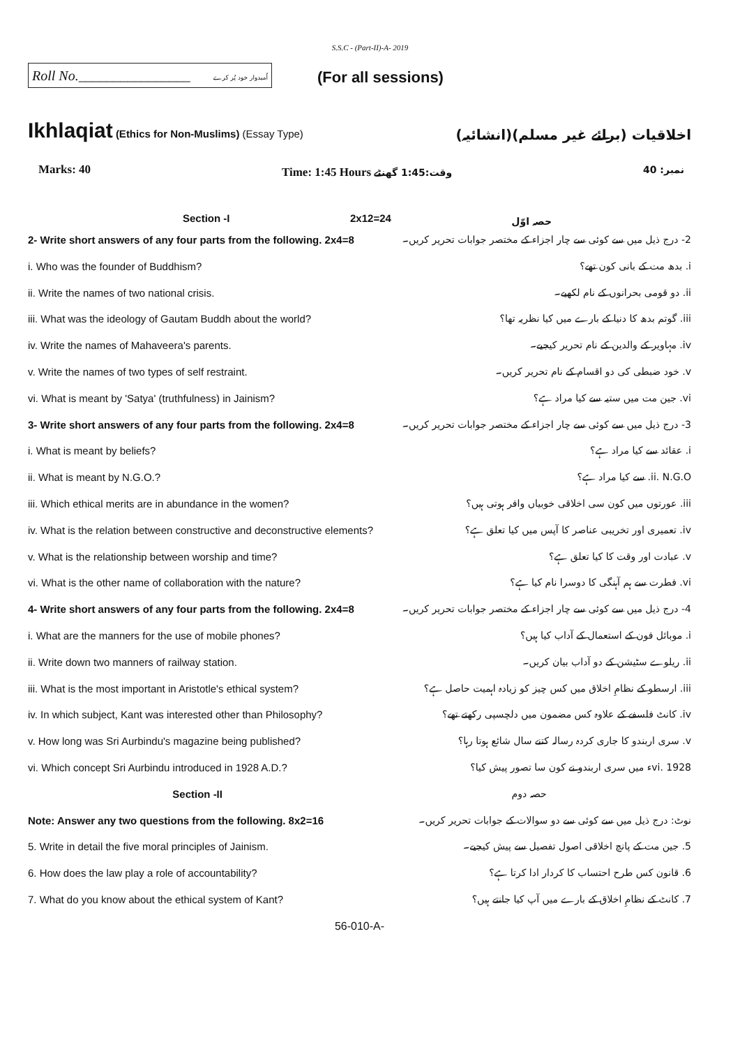S.S.C - (Part-II)-A- 2019
Roll No.________________ اُمیدوار خود پُر کرے
(For all sessions)
Ikhlaqiat (Ethics for Non-Muslims) (Essay Type) اخلاقیات (برائے غیر مسلم)(انشائیہ)
Marks: 40 Time: 1:45 Hours وقت:1:45 گھنٹے نمبر: 40
Section -I 2x12=24 حصہ اوّل
2- Write short answers of any four parts from the following. 2x4=8 2- درج ذیل میں سے کوئی سے چار اجزاء کے مختصر جوابات تحریر کریں۔
i. Who was the founder of Buddhism? i. بدھ مت کے بانی کون تھے؟
ii. Write the names of two national crisis. ii. دو قومی بحرانوں کے نام لکھیے۔
iii. What was the ideology of Gautam Buddh about the world? iii. گوتم بدھ کا دنیا کے بارے میں کیا نظریہ تھا؟
iv. Write the names of Mahaveera's parents. iv. مہاویر کے والدین کے نام تحریر کیجیے۔
v. Write the names of two types of self restraint. v. خود ضبطی کی دو اقسام کے نام تحریر کریں۔
vi. What is meant by 'Satya' (truthfulness) in Jainism? vi. جین مت میں ستیہ سے کیا مراد ہے؟
3- Write short answers of any four parts from the following. 2x4=8 3- درج ذیل میں سے کوئی سے چار اجزاء کے مختصر جوابات تحریر کریں۔
i. What is meant by beliefs? i. عقائد سے کیا مراد ہے؟
ii. What is meant by N.G.O.? ii. N.G.O. سے کیا مراد ہے؟
iii. Which ethical merits are in abundance in the women? iii. عورتوں میں کون سی اخلاقی خوبیاں وافر ہوتی ہیں؟
iv. What is the relation between constructive and deconstructive elements? iv. تعمیری اور تخریبی عناصر کا آپس میں کیا تعلق ہے؟
v. What is the relationship between worship and time? v. عبادت اور وقت کا کیا تعلق ہے؟
vi. What is the other name of collaboration with the nature? vi. فطرت سے ہم آہنگی کا دوسرا نام کیا ہے؟
4- Write short answers of any four parts from the following. 2x4=8 4- درج ذیل میں سے کوئی سے چار اجزاء کے مختصر جوابات تحریر کریں۔
i. What are the manners for the use of mobile phones? i. موبائل فون کے استعمال کے آداب کیا ہیں؟
ii. Write down two manners of railway station. ii. ریلوے سٹیشن کے دو آداب بیان کریں۔
iii. What is the most important in Aristotle's ethical system? iii. ارسطو کے نظامِ اخلاق میں کس چیز کو زیادہ اہمیت حاصل ہے؟
iv. In which subject, Kant was interested other than Philosophy? iv. کانٹ فلسفے کے علاوہ کس مضمون میں دلچسپی رکھتے تھے؟
v. How long was Sri Aurbindu's magazine being published? v. سری اربندو کا جاری کردہ رسالہ کتنے سال شائع ہوتا رہا؟
vi. Which concept Sri Aurbindu introduced in 1928 A.D.? vi. 1928ء میں سری اربندو نے کون سا تصور پیش کیا؟
Section -II حصہ دوم
Note: Answer any two questions from the following. 8x2=16 نوٹ: درج ذیل میں سے کوئی سے دو سوالات کے جوابات تحریر کریں۔
5. Write in detail the five moral principles of Jainism. 5. جین مت کے پانچ اخلاقی اصول تفصیل سے پیش کیجیے۔
6. How does the law play a role of accountability? 6. قانون کس طرح احتساب کا کردار ادا کرتا ہے؟
7. What do you know about the ethical system of Kant? 7. کانٹ کے نظامِ اخلاق کے بارے میں آپ کیا جانتے ہیں؟
56-010-A-